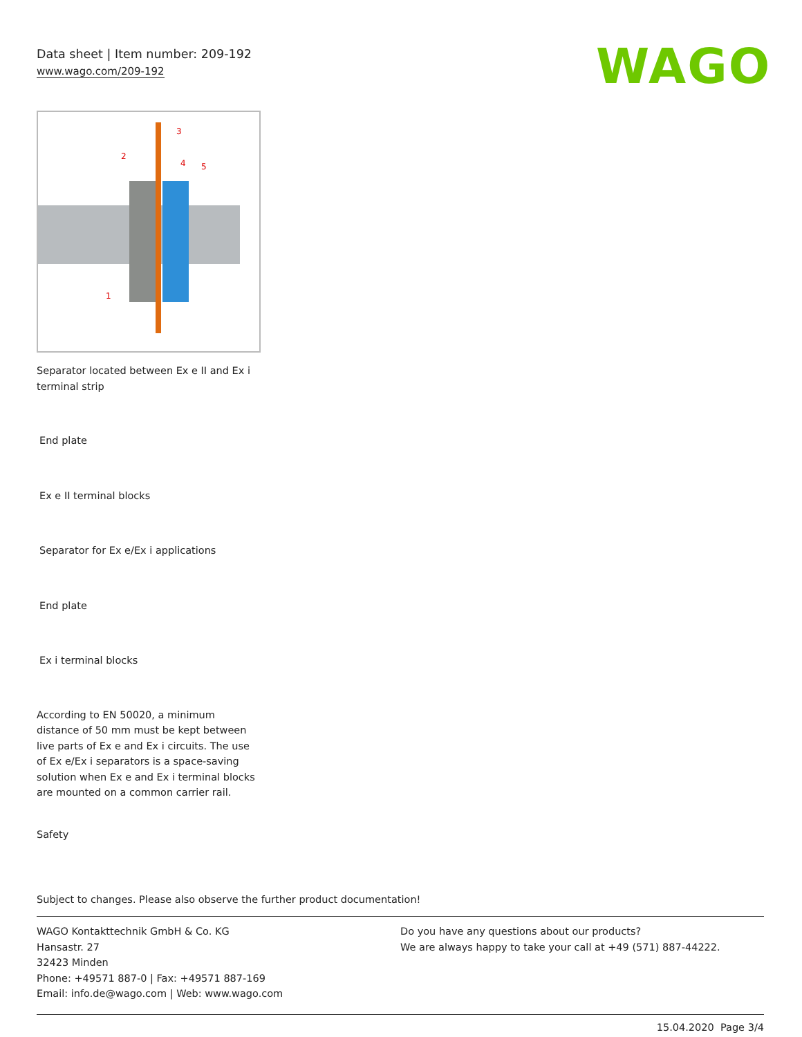Data sheet | Item number: 209-192
www.wago.com/209-192
WAGO
3
2
4
5
1
Separator located between Ex e II and Ex i terminal strip
End plate
Ex e II terminal blocks
Separator for Ex e/Ex i applications
End plate
Ex i terminal blocks
According to EN 50020, a minimum distance of 50 mm must be kept between live parts of Ex e and Ex i circuits. The use of Ex e/Ex i separators is a space-saving solution when Ex e and Ex i terminal blocks are mounted on a common carrier rail.
Safety
Subject to changes. Please also observe the further product documentation!
WAGO Kontakttechnik GmbH & Co. KG
Hansastr. 27
32423 Minden
Phone: +49571 887-0 | Fax: +49571 887-169
Email: info.de@wago.com | Web: www.wago.com
Do you have any questions about our products?
We are always happy to take your call at +49 (571) 887-44222.
15.04.2020 Page 3/4